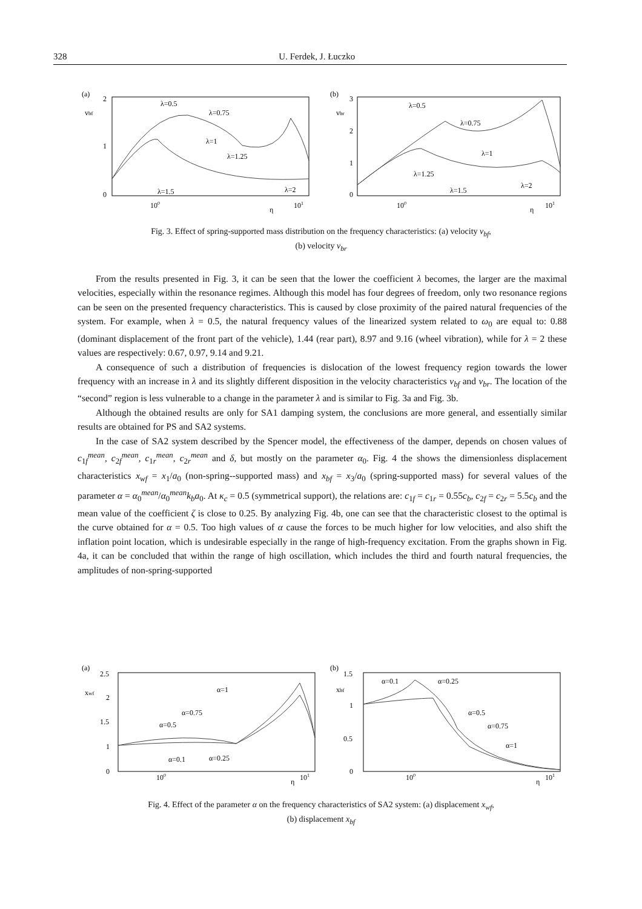328 U. Ferdek, J. Łuczko
(a)
vbf
2
1
0
100
101
η
λ=0.5
λ=0.75
λ=1
λ=1.25
λ=1.5
λ=2
(b)
vbr
3
2
1
0
100
101
η
λ=0.5
λ=0.75
λ=1
λ=1.25
λ=1.5
λ=2
Fig. 3. Effect of spring-supported mass distribution on the frequency characteristics: (a) velocity v<sub>bf</sub>,
(b) velocity v<sub>br</sub>
From the results presented in Fig. 3, it can be seen that the lower the coefficient λ becomes, the larger are the maximal velocities, especially within the resonance regimes. Although this model has four degrees of freedom, only two resonance regions can be seen on the presented frequency characteristics. This is caused by close proximity of the paired natural frequencies of the system. For example, when λ = 0.5, the natural frequency values of the linearized system related to ω<sub>0</sub> are equal to: 0.88 (dominant displacement of the front part of the vehicle), 1.44 (rear part), 8.97 and 9.16 (wheel vibration), while for λ = 2 these values are respectively: 0.67, 0.97, 9.14 and 9.21.
A consequence of such a distribution of frequencies is dislocation of the lowest frequency region towards the lower frequency with an increase in λ and its slightly different disposition in the velocity characteristics v<sub>bf</sub> and v<sub>br</sub>. The location of the “second” region is less vulnerable to a change in the parameter λ and is similar to Fig. 3a and Fig. 3b.
Although the obtained results are only for SA1 damping system, the conclusions are more general, and essentially similar results are obtained for PS and SA2 systems.
In the case of SA2 system described by the Spencer model, the effectiveness of the damper, depends on chosen values of c<sub>1f</sub><sup>mean</sup>, c<sub>2f</sub><sup>mean</sup>, c<sub>1r</sub><sup>mean</sup>, c<sub>2r</sub><sup>mean</sup> and δ, but mostly on the parameter α<sub>0</sub>. Fig. 4 the shows the dimensionless displacement characteristics x<sub>wf</sub> = x<sub>1</sub>/a<sub>0</sub> (non-spring--supported mass) and x<sub>bf</sub> = x<sub>3</sub>/a<sub>0</sub> (spring-supported mass) for several values of the parameter α = α<sub>0</sub><sup>mean</sup>/α<sub>0</sub><sup>mean</sup>k<sub>b</sub>a<sub>0</sub>. At κ<sub>c</sub> = 0.5 (symmetrical support), the relations are: c<sub>1f</sub> = c<sub>1r</sub> = 0.55c<sub>b</sub>, c<sub>2f</sub> = c<sub>2r</sub> = 5.5c<sub>b</sub> and the mean value of the coefficient ζ is close to 0.25. By analyzing Fig. 4b, one can see that the characteristic closest to the optimal is the curve obtained for α = 0.5. Too high values of α cause the forces to be much higher for low velocities, and also shift the inflation point location, which is undesirable especially in the range of high-frequency excitation. From the graphs shown in Fig. 4a, it can be concluded that within the range of high oscillation, which includes the third and fourth natural frequencies, the amplitudes of non-spring-supported
(a)
xwf
2.5
2
1.5
1
0
100
101
η
α=1
α=0.75
α=0.5
α=0.1
α=0.25
(b)
xbf
1.5
1
0.5
0
100
101
η
α=0.1
α=0.25
α=0.5
α=0.75
α=1
Fig. 4. Effect of the parameter α on the frequency characteristics of SA2 system: (a) displacement x<sub>wf</sub>,
(b) displacement x<sub>bf</sub>